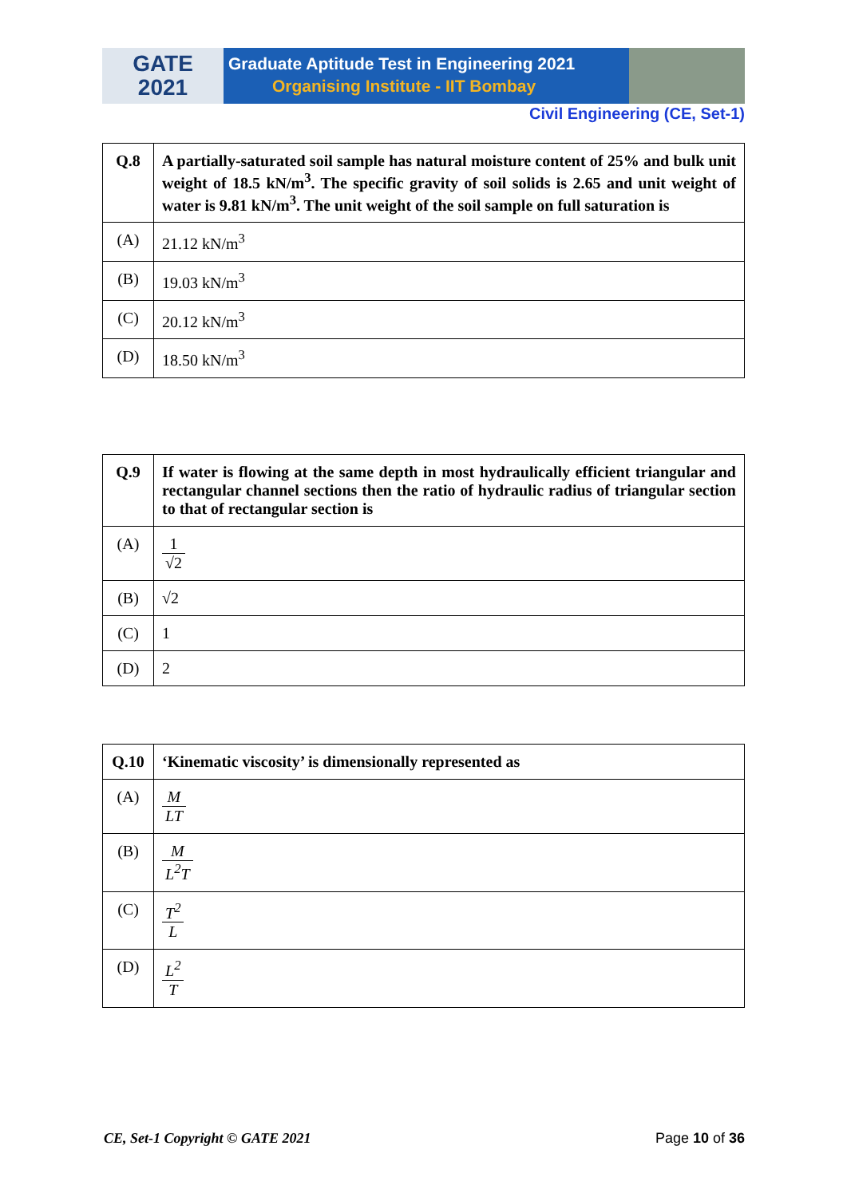GATE
2021
Graduate Aptitude Test in Engineering 2021
Organising Institute - IIT Bombay
Civil Engineering (CE, Set-1)
| Q.8 | A partially-saturated soil sample has natural moisture content of 25% and bulk unit weight of 18.5 kN/m<sup>3</sup>. The specific gravity of soil solids is 2.65 and unit weight of water is 9.81 kN/m<sup>3</sup>. The unit weight of the soil sample on full saturation is |
| (A) | 21.12 kN/m<sup>3</sup> |
| (B) | 19.03 kN/m<sup>3</sup> |
| (C) | 20.12 kN/m<sup>3</sup> |
| (D) | 18.50 kN/m<sup>3</sup> |
| Q.9 | If water is flowing at the same depth in most hydraulically efficient triangular and rectangular channel sections then the ratio of hydraulic radius of triangular section to that of rectangular section is |
| (A) | 1 √2 |
| (B) | √2 |
| (C) | 1 |
| (D) | 2 |
| Q.10 | ‘Kinematic viscosity’ is dimensionally represented as |
| (A) | M LT |
| (B) | M L<sup>2</sup>T |
| (C) | T<sup>2</sup> L |
| (D) | L<sup>2</sup> T |
CE, Set-1 Copyright © GATE 2021 Page 10 of 36